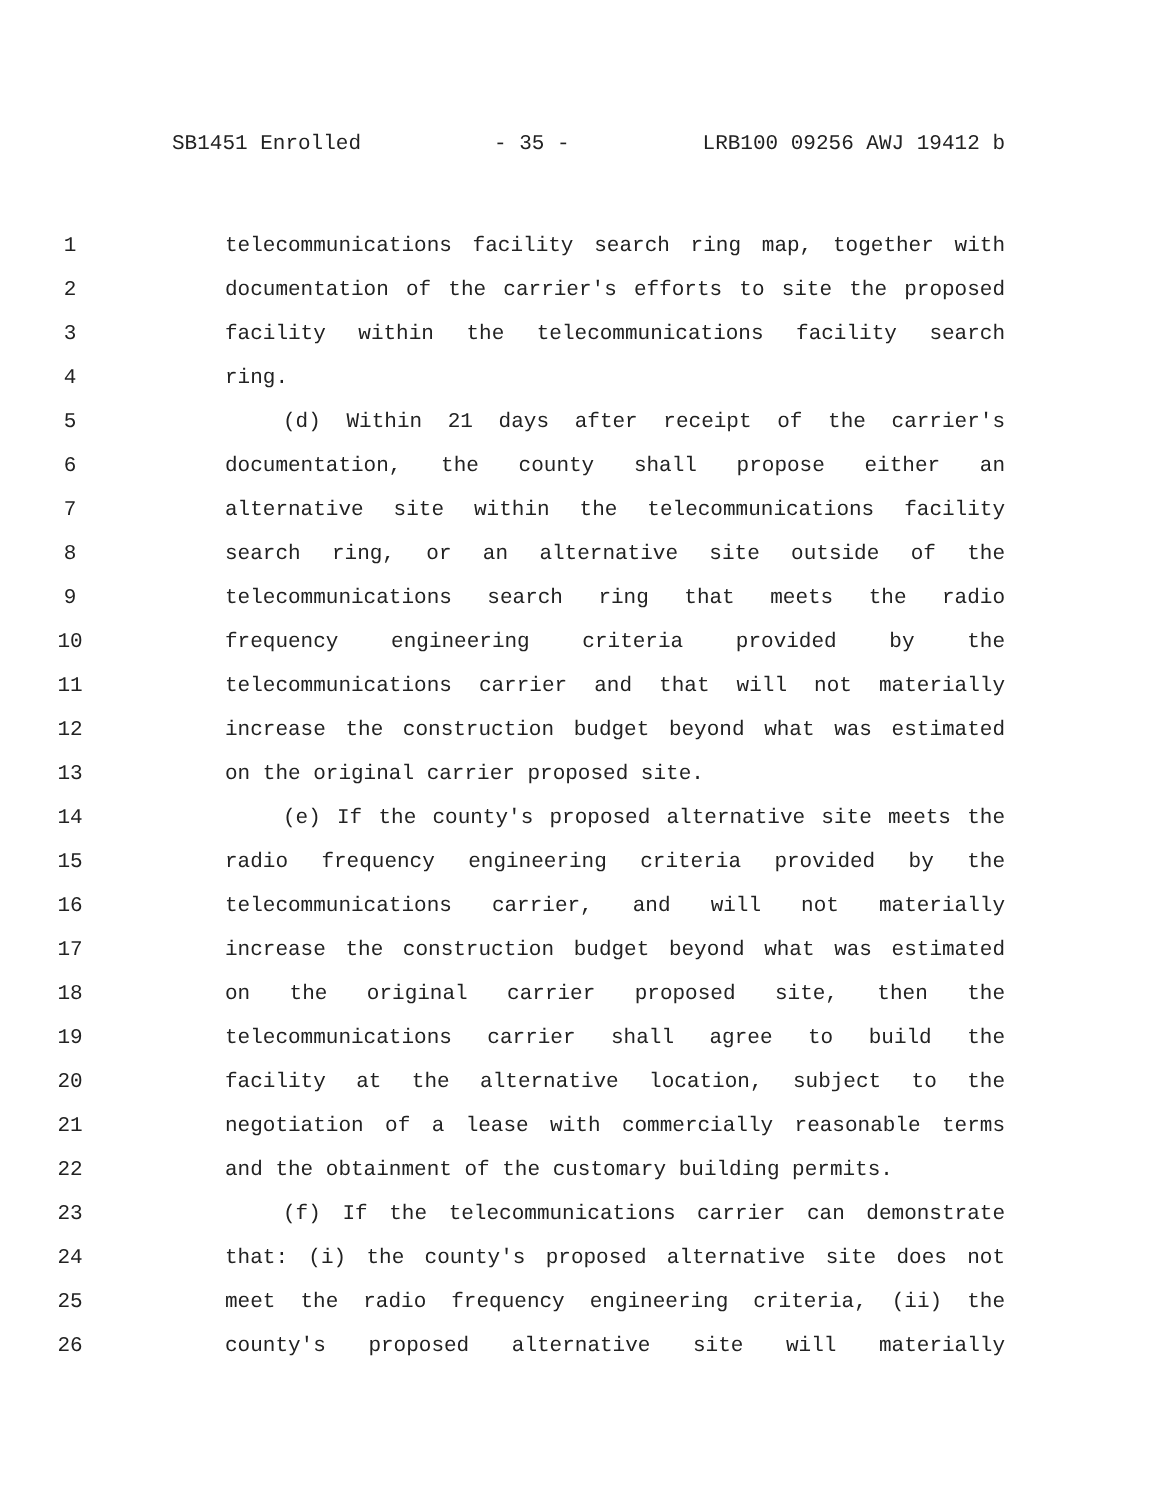SB1451 Enrolled - 35 - LRB100 09256 AWJ 19412 b
1 telecommunications facility search ring map, together with
2 documentation of the carrier's efforts to site the proposed
3 facility within the telecommunications facility search
4 ring.
5 (d) Within 21 days after receipt of the carrier's
6 documentation, the county shall propose either an
7 alternative site within the telecommunications facility
8 search ring, or an alternative site outside of the
9 telecommunications search ring that meets the radio
10 frequency engineering criteria provided by the
11 telecommunications carrier and that will not materially
12 increase the construction budget beyond what was estimated
13 on the original carrier proposed site.
14 (e) If the county's proposed alternative site meets the
15 radio frequency engineering criteria provided by the
16 telecommunications carrier, and will not materially
17 increase the construction budget beyond what was estimated
18 on the original carrier proposed site, then the
19 telecommunications carrier shall agree to build the
20 facility at the alternative location, subject to the
21 negotiation of a lease with commercially reasonable terms
22 and the obtainment of the customary building permits.
23 (f) If the telecommunications carrier can demonstrate
24 that: (i) the county's proposed alternative site does not
25 meet the radio frequency engineering criteria, (ii) the
26 county's proposed alternative site will materially